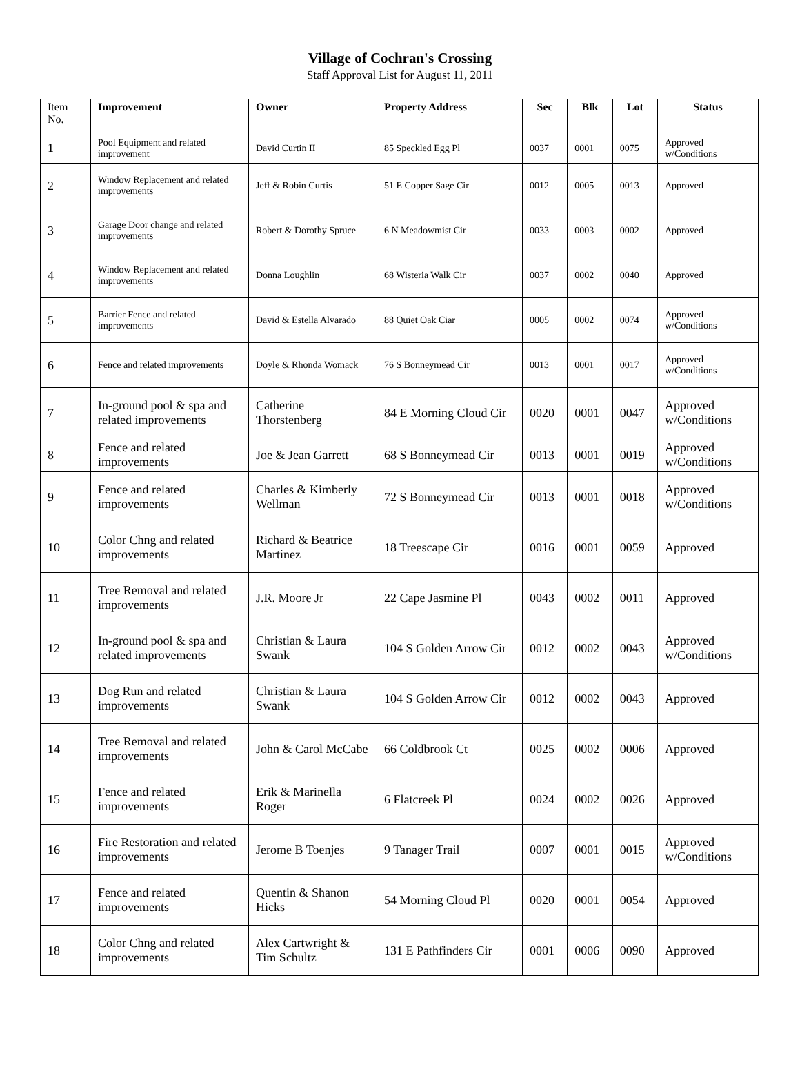Village of Cochran's Crossing
Staff Approval List for August 11, 2011
| Item No. | Improvement | Owner | Property Address | Sec | Blk | Lot | Status |
| --- | --- | --- | --- | --- | --- | --- | --- |
| 1 | Pool Equipment and related improvement | David Curtin II | 85 Speckled Egg Pl | 0037 | 0001 | 0075 | Approved w/Conditions |
| 2 | Window Replacement and related improvements | Jeff & Robin Curtis | 51 E Copper Sage Cir | 0012 | 0005 | 0013 | Approved |
| 3 | Garage Door change and related improvements | Robert & Dorothy Spruce | 6 N Meadowmist Cir | 0033 | 0003 | 0002 | Approved |
| 4 | Window Replacement and related improvements | Donna Loughlin | 68 Wisteria Walk Cir | 0037 | 0002 | 0040 | Approved |
| 5 | Barrier Fence and related improvements | David & Estella Alvarado | 88 Quiet Oak Ciar | 0005 | 0002 | 0074 | Approved w/Conditions |
| 6 | Fence and related improvements | Doyle & Rhonda Womack | 76 S Bonneymead Cir | 0013 | 0001 | 0017 | Approved w/Conditions |
| 7 | In-ground pool & spa and related improvements | Catherine Thorstenberg | 84 E Morning Cloud Cir | 0020 | 0001 | 0047 | Approved w/Conditions |
| 8 | Fence and related improvements | Joe & Jean Garrett | 68 S Bonneymead Cir | 0013 | 0001 | 0019 | Approved w/Conditions |
| 9 | Fence and related improvements | Charles & Kimberly Wellman | 72 S Bonneymead Cir | 0013 | 0001 | 0018 | Approved w/Conditions |
| 10 | Color Chng and related improvements | Richard & Beatrice Martinez | 18 Treescape Cir | 0016 | 0001 | 0059 | Approved |
| 11 | Tree Removal and related improvements | J.R. Moore Jr | 22 Cape Jasmine Pl | 0043 | 0002 | 0011 | Approved |
| 12 | In-ground pool & spa and related improvements | Christian & Laura Swank | 104 S Golden Arrow Cir | 0012 | 0002 | 0043 | Approved w/Conditions |
| 13 | Dog Run and related improvements | Christian & Laura Swank | 104 S Golden Arrow Cir | 0012 | 0002 | 0043 | Approved |
| 14 | Tree Removal and related improvements | John & Carol McCabe | 66 Coldbrook Ct | 0025 | 0002 | 0006 | Approved |
| 15 | Fence and related improvements | Erik & Marinella Roger | 6 Flatcreek Pl | 0024 | 0002 | 0026 | Approved |
| 16 | Fire Restoration and related improvements | Jerome B Toenjes | 9 Tanager Trail | 0007 | 0001 | 0015 | Approved w/Conditions |
| 17 | Fence and related improvements | Quentin & Shanon Hicks | 54 Morning Cloud Pl | 0020 | 0001 | 0054 | Approved |
| 18 | Color Chng and related improvements | Alex Cartwright & Tim Schultz | 131 E Pathfinders Cir | 0001 | 0006 | 0090 | Approved |